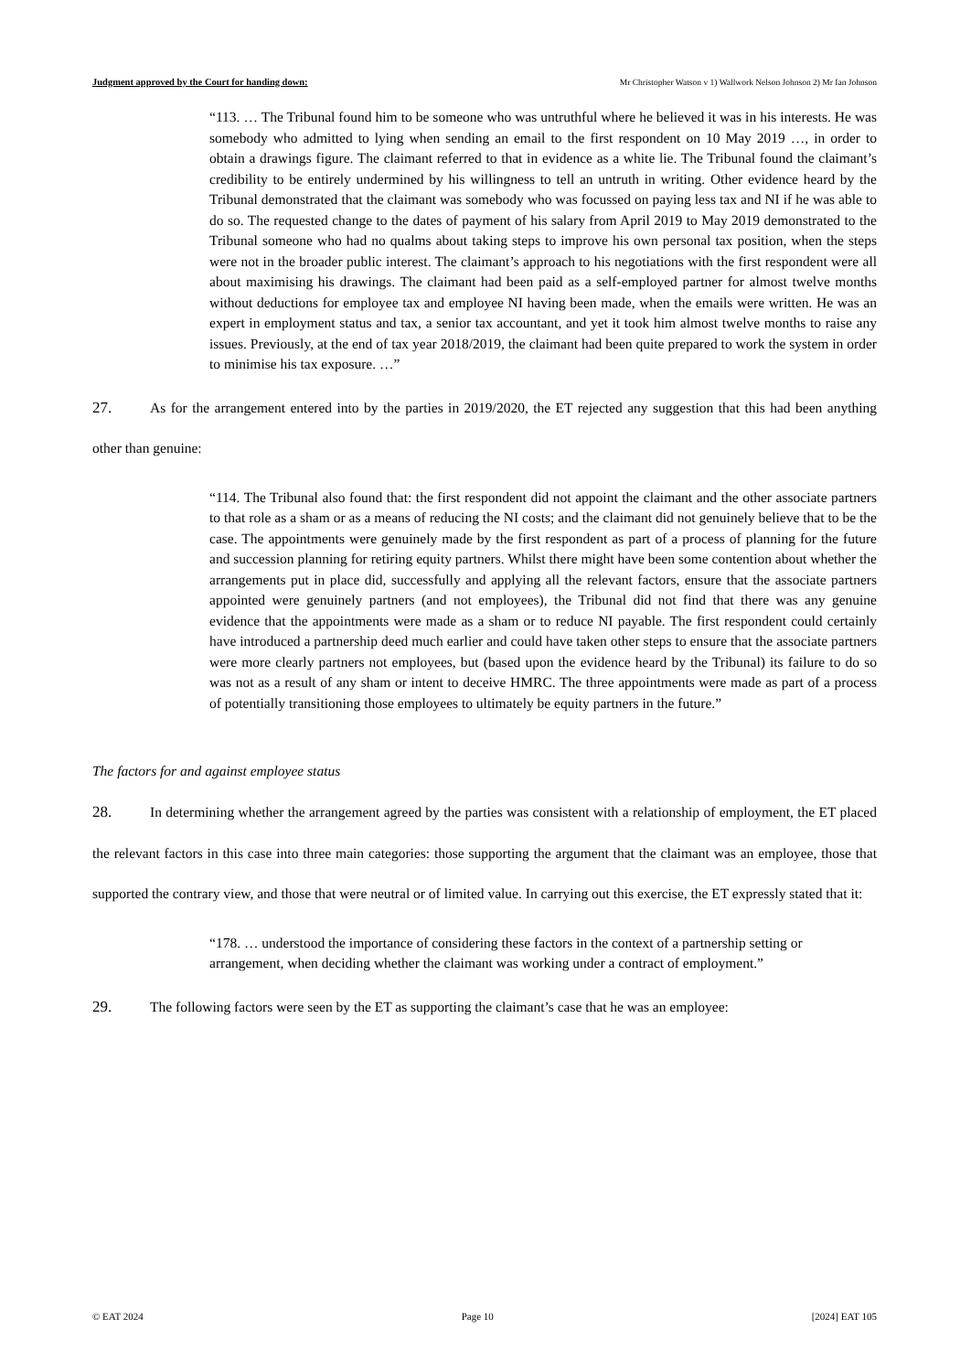Judgment approved by the Court for handing down: Mr Christopher Watson v 1) Wallwork Nelson Johnson 2) Mr Ian Johnson
“113. … The Tribunal found him to be someone who was untruthful where he believed it was in his interests. He was somebody who admitted to lying when sending an email to the first respondent on 10 May 2019 …, in order to obtain a drawings figure. The claimant referred to that in evidence as a white lie. The Tribunal found the claimant’s credibility to be entirely undermined by his willingness to tell an untruth in writing. Other evidence heard by the Tribunal demonstrated that the claimant was somebody who was focussed on paying less tax and NI if he was able to do so. The requested change to the dates of payment of his salary from April 2019 to May 2019 demonstrated to the Tribunal someone who had no qualms about taking steps to improve his own personal tax position, when the steps were not in the broader public interest. The claimant’s approach to his negotiations with the first respondent were all about maximising his drawings. The claimant had been paid as a self-employed partner for almost twelve months without deductions for employee tax and employee NI having been made, when the emails were written. He was an expert in employment status and tax, a senior tax accountant, and yet it took him almost twelve months to raise any issues. Previously, at the end of tax year 2018/2019, the claimant had been quite prepared to work the system in order to minimise his tax exposure. …”
27. As for the arrangement entered into by the parties in 2019/2020, the ET rejected any suggestion that this had been anything other than genuine:
“114. The Tribunal also found that: the first respondent did not appoint the claimant and the other associate partners to that role as a sham or as a means of reducing the NI costs; and the claimant did not genuinely believe that to be the case. The appointments were genuinely made by the first respondent as part of a process of planning for the future and succession planning for retiring equity partners. Whilst there might have been some contention about whether the arrangements put in place did, successfully and applying all the relevant factors, ensure that the associate partners appointed were genuinely partners (and not employees), the Tribunal did not find that there was any genuine evidence that the appointments were made as a sham or to reduce NI payable. The first respondent could certainly have introduced a partnership deed much earlier and could have taken other steps to ensure that the associate partners were more clearly partners not employees, but (based upon the evidence heard by the Tribunal) its failure to do so was not as a result of any sham or intent to deceive HMRC. The three appointments were made as part of a process of potentially transitioning those employees to ultimately be equity partners in the future.”
The factors for and against employee status
28. In determining whether the arrangement agreed by the parties was consistent with a relationship of employment, the ET placed the relevant factors in this case into three main categories: those supporting the argument that the claimant was an employee, those that supported the contrary view, and those that were neutral or of limited value. In carrying out this exercise, the ET expressly stated that it:
“178. … understood the importance of considering these factors in the context of a partnership setting or arrangement, when deciding whether the claimant was working under a contract of employment.”
29. The following factors were seen by the ET as supporting the claimant’s case that he was an employee:
© EAT 2024 Page 10 [2024] EAT 105